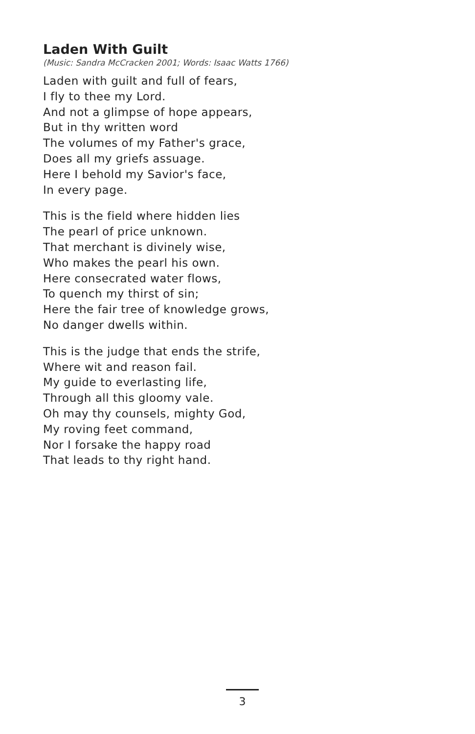Laden With Guilt
(Music: Sandra McCracken 2001; Words: Isaac Watts 1766)
Laden with guilt and full of fears,
I fly to thee my Lord.
And not a glimpse of hope appears,
But in thy written word
The volumes of my Father's grace,
Does all my griefs assuage.
Here I behold my Savior's face,
In every page.
This is the field where hidden lies
The pearl of price unknown.
That merchant is divinely wise,
Who makes the pearl his own.
Here consecrated water flows,
To quench my thirst of sin;
Here the fair tree of knowledge grows,
No danger dwells within.
This is the judge that ends the strife,
Where wit and reason fail.
My guide to everlasting life,
Through all this gloomy vale.
Oh may thy counsels, mighty God,
My roving feet command,
Nor I forsake the happy road
That leads to thy right hand.
3